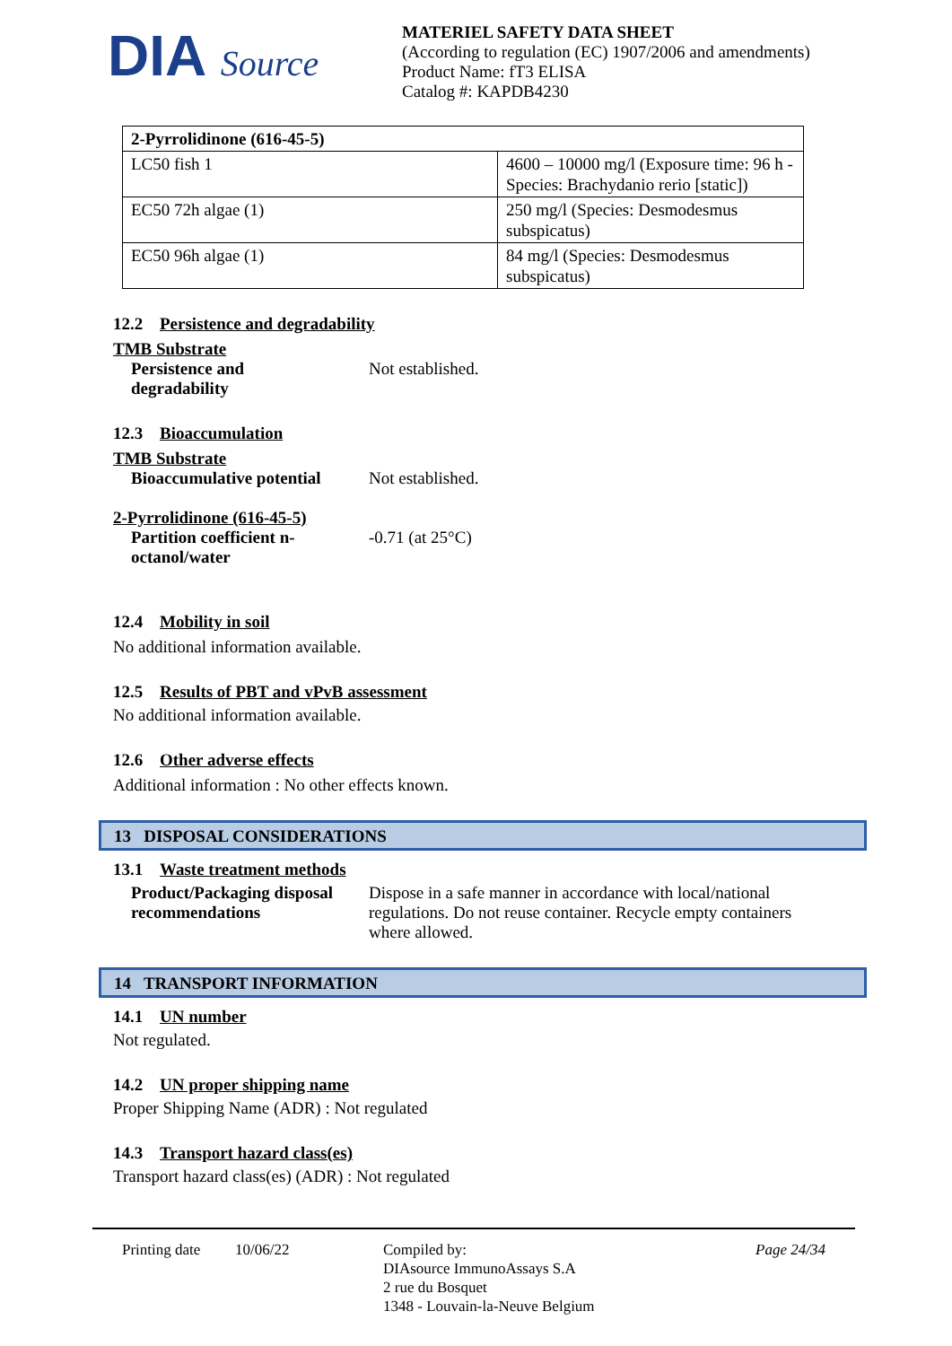DIA Source
MATERIEL SAFETY DATA SHEET
(According to regulation (EC) 1907/2006 and amendments)
Product Name: fT3 ELISA
Catalog #: KAPDB4230
| 2-Pyrrolidinone (616-45-5) | |
| LC50 fish 1 | 4600 – 10000 mg/l (Exposure time: 96 h - Species: Brachydanio rerio [static]) |
| EC50 72h algae (1) | 250 mg/l (Species: Desmodesmus subspicatus) |
| EC50 96h algae (1) | 84 mg/l (Species: Desmodesmus subspicatus) |
12.2 Persistence and degradability
TMB Substrate
Persistence and
degradability Not established.
12.3 Bioaccumulation
TMB Substrate
Bioaccumulative potential Not established.
2-Pyrrolidinone (616-45-5)
Partition coefficient n-
octanol/water -0.71 (at 25°C)
12.4 Mobility in soil
No additional information available.
12.5 Results of PBT and vPvB assessment
No additional information available.
12.6 Other adverse effects
Additional information : No other effects known.
13 DISPOSAL CONSIDERATIONS
13.1 Waste treatment methods
Product/Packaging disposal recommendations Dispose in a safe manner in accordance with local/national regulations. Do not reuse container. Recycle empty containers where allowed.
14 TRANSPORT INFORMATION
14.1 UN number
Not regulated.
14.2 UN proper shipping name
Proper Shipping Name (ADR) : Not regulated
14.3 Transport hazard class(es)
Transport hazard class(es) (ADR) : Not regulated
Printing date 10/06/22 Compiled by:
DIAsource ImmunoAssays S.A
2 rue du Bosquet
1348 - Louvain-la-Neuve Belgium Page 24/34